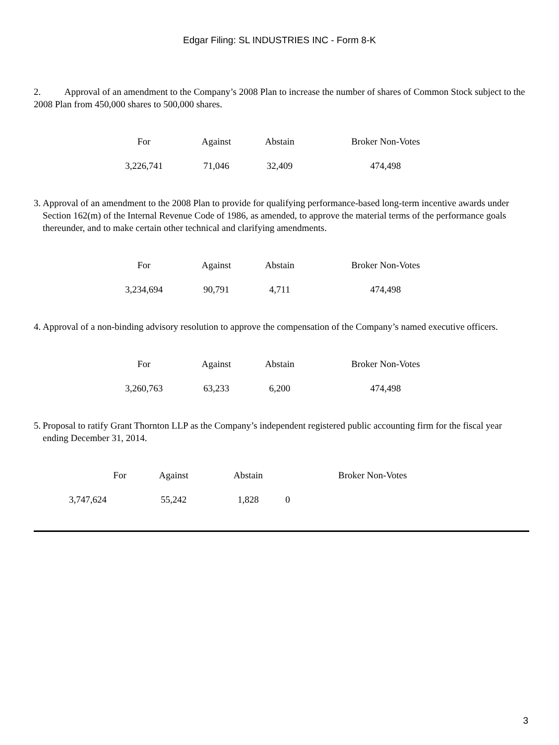Edgar Filing: SL INDUSTRIES INC - Form 8-K
2. Approval of an amendment to the Company’s 2008 Plan to increase the number of shares of Common Stock subject to the 2008 Plan from 450,000 shares to 500,000 shares.
| | For | Against | Abstain | Broker Non-Votes | |
| | 3,226,741 | 71,046 | 32,409 | 474,498 | |
3. Approval of an amendment to the 2008 Plan to provide for qualifying performance-based long-term incentive awards under Section 162(m) of the Internal Revenue Code of 1986, as amended, to approve the material terms of the performance goals thereunder, and to make certain other technical and clarifying amendments.
| | For | Against | Abstain | Broker Non-Votes | |
| | 3,234,694 | 90,791 | 4,711 | 474,498 | |
4. Approval of a non-binding advisory resolution to approve the compensation of the Company’s named executive officers.
| | For | Against | Abstain | Broker Non-Votes | |
| | 3,260,763 | 63,233 | 6,200 | 474,498 | |
5. Proposal to ratify Grant Thornton LLP as the Company’s independent registered public accounting firm for the fiscal year ending December 31, 2014.
| | For | Against | Abstain | Broker Non-Votes | |
| 3,747,624 | | 55,242 | 1,828 | 0 | |
3